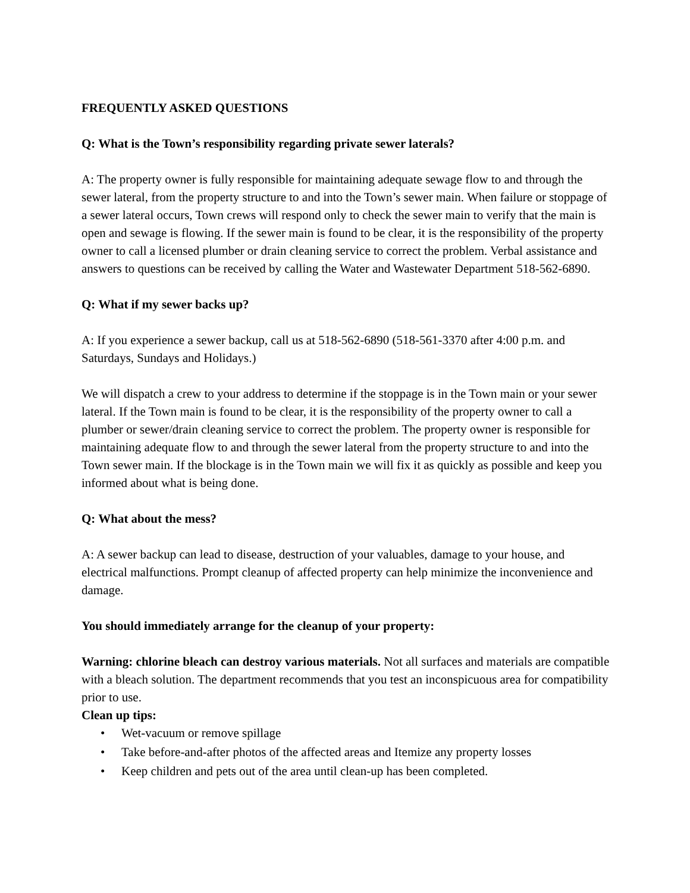FREQUENTLY ASKED QUESTIONS
Q: What is the Town’s responsibility regarding private sewer laterals?
A: The property owner is fully responsible for maintaining adequate sewage flow to and through the sewer lateral, from the property structure to and into the Town’s sewer main. When failure or stoppage of a sewer lateral occurs, Town crews will respond only to check the sewer main to verify that the main is open and sewage is flowing. If the sewer main is found to be clear, it is the responsibility of the property owner to call a licensed plumber or drain cleaning service to correct the problem. Verbal assistance and answers to questions can be received by calling the Water and Wastewater Department 518-562-6890.
Q: What if my sewer backs up?
A: If you experience a sewer backup, call us at 518-562-6890 (518-561-3370 after 4:00 p.m. and Saturdays, Sundays and Holidays.)
We will dispatch a crew to your address to determine if the stoppage is in the Town main or your sewer lateral. If the Town main is found to be clear, it is the responsibility of the property owner to call a plumber or sewer/drain cleaning service to correct the problem. The property owner is responsible for maintaining adequate flow to and through the sewer lateral from the property structure to and into the Town sewer main. If the blockage is in the Town main we will fix it as quickly as possible and keep you informed about what is being done.
Q: What about the mess?
A: A sewer backup can lead to disease, destruction of your valuables, damage to your house, and electrical malfunctions. Prompt cleanup of affected property can help minimize the inconvenience and damage.
You should immediately arrange for the cleanup of your property:
Warning: chlorine bleach can destroy various materials. Not all surfaces and materials are compatible with a bleach solution. The department recommends that you test an inconspicuous area for compatibility prior to use.
Clean up tips:
• Wet-vacuum or remove spillage
• Take before-and-after photos of the affected areas and Itemize any property losses
• Keep children and pets out of the area until clean-up has been completed.